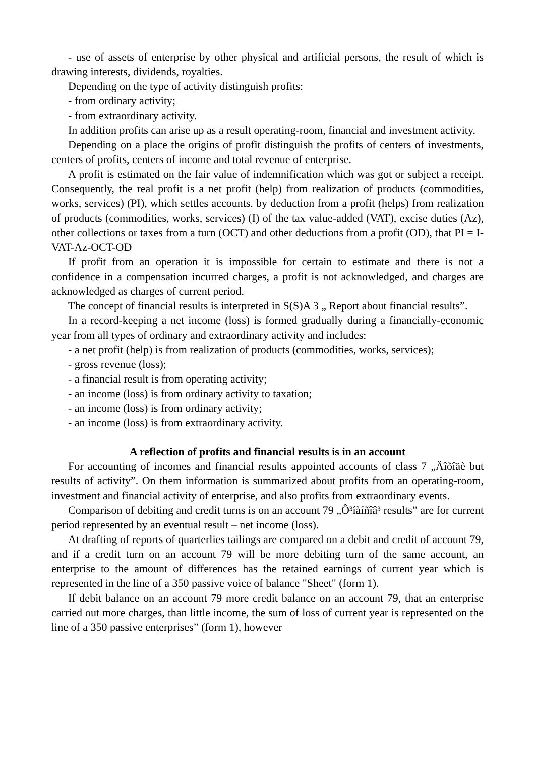- use of assets of enterprise by other physical and artificial persons, the result of which is drawing interests, dividends, royalties.
Depending on the type of activity distinguish profits:
- from ordinary activity;
- from extraordinary activity.
In addition profits can arise up as a result operating-room, financial and investment activity.
Depending on a place the origins of profit distinguish the profits of centers of investments, centers of profits, centers of income and total revenue of enterprise.
A profit is estimated on the fair value of indemnification which was got or subject a receipt. Consequently, the real profit is a net profit (help) from realization of products (commodities, works, services) (PI), which settles accounts. by deduction from a profit (helps) from realization of products (commodities, works, services) (I) of the tax value-added (VAT), excise duties (Az), other collections or taxes from a turn (OCT) and other deductions from a profit (OD), that PI = I-VAT-Az-OCT-OD
If profit from an operation it is impossible for certain to estimate and there is not a confidence in a compensation incurred charges, a profit is not acknowledged, and charges are acknowledged as charges of current period.
The concept of financial results is interpreted in S(S)A 3 „ Report about financial results”.
In a record-keeping a net income (loss) is formed gradually during a financially-economic year from all types of ordinary and extraordinary activity and includes:
- a net profit (help) is from realization of products (commodities, works, services);
- gross revenue (loss);
- a financial result is from operating activity;
- an income (loss) is from ordinary activity to taxation;
- an income (loss) is from ordinary activity;
- an income (loss) is from extraordinary activity.
A reflection of profits and financial results is in an account
For accounting of incomes and financial results appointed accounts of class 7 „Äîõîäè but results of activity”. On them information is summarized about profits from an operating-room, investment and financial activity of enterprise, and also profits from extraordinary events.
Comparison of debiting and credit turns is on an account 79 „Ô³íàíñîâ³ results” are for current period represented by an eventual result – net income (loss).
At drafting of reports of quarterlies tailings are compared on a debit and credit of account 79, and if a credit turn on an account 79 will be more debiting turn of the same account, an enterprise to the amount of differences has the retained earnings of current year which is represented in the line of a 350 passive voice of balance "Sheet" (form 1).
If debit balance on an account 79 more credit balance on an account 79, that an enterprise carried out more charges, than little income, the sum of loss of current year is represented on the line of a 350 passive enterprises” (form 1), however